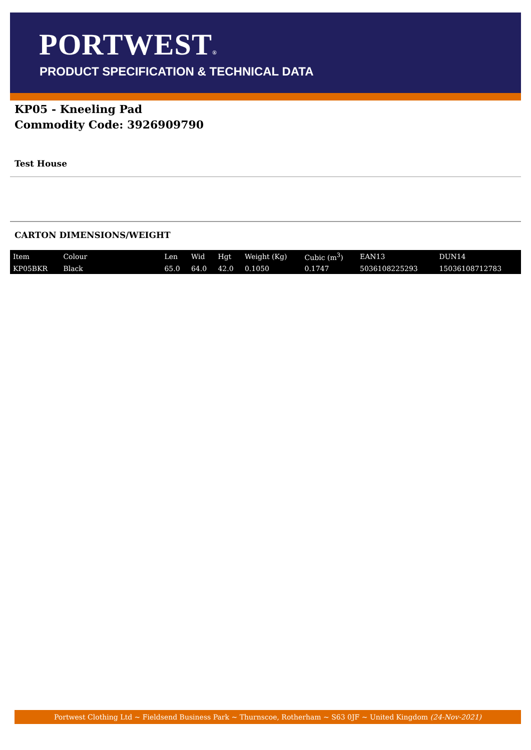PORTWEST®
PRODUCT SPECIFICATION & TECHNICAL DATA
KP05 - Kneeling Pad
Commodity Code: 3926909790
Test House
CARTON DIMENSIONS/WEIGHT
| Item | Colour | Len | Wid | Hgt | Weight (Kg) | Cubic (m<sup>3</sup>) | EAN13 | DUN14 |
| KP05BKR | Black | 65.0 | 64.0 | 42.0 | 0.1050 | 0.1747 | 5036108225293 | 15036108712783 |
Portwest Clothing Ltd ~ Fieldsend Business Park ~ Thurnscoe, Rotherham ~ S63 0JF ~ United Kingdom (24-Nov-2021)